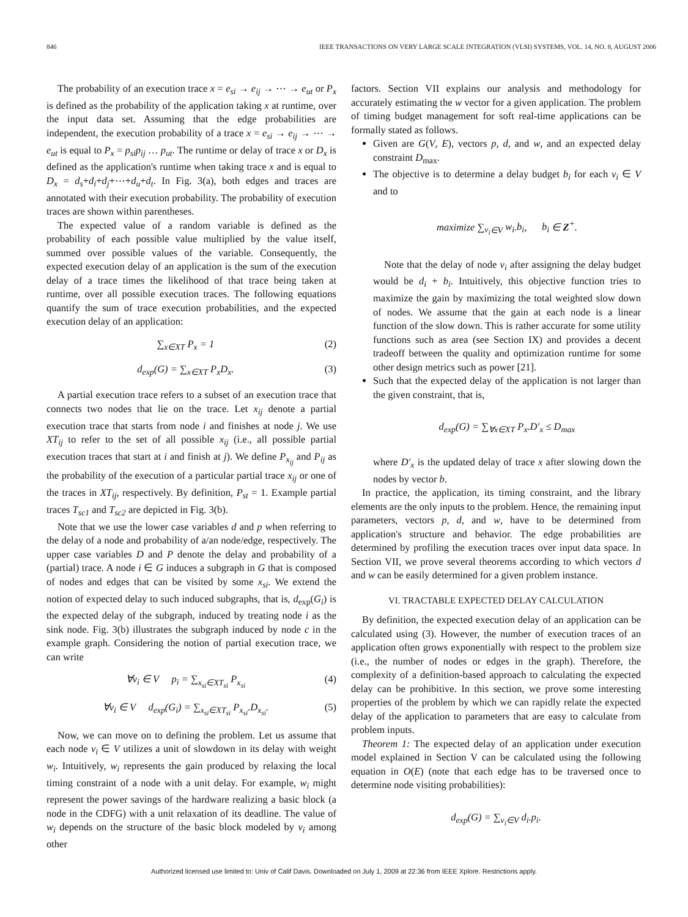846 IEEE TRANSACTIONS ON VERY LARGE SCALE INTEGRATION (VLSI) SYSTEMS, VOL. 14, NO. 8, AUGUST 2006
The probability of an execution trace x = e<sub>si</sub> → e<sub>ij</sub> → ⋯ → e<sub>ut</sub> or P<sub>x</sub> is defined as the probability of the application taking x at runtime, over the input data set. Assuming that the edge probabilities are independent, the execution probability of a trace x = e<sub>si</sub> → e<sub>ij</sub> → ⋯ → e<sub>ut</sub> is equal to P<sub>x</sub> = p<sub>si</sub>p<sub>ij</sub> … p<sub>ut</sub>. The runtime or delay of trace x or D<sub>x</sub> is defined as the application's runtime when taking trace x and is equal to D<sub>x</sub> = d<sub>s</sub>+d<sub>i</sub>+d<sub>j</sub>+⋯+d<sub>u</sub>+d<sub>t</sub>. In Fig. 3(a), both edges and traces are annotated with their execution probability. The probability of execution traces are shown within parentheses.
The expected value of a random variable is defined as the probability of each possible value multiplied by the value itself, summed over possible values of the variable. Consequently, the expected execution delay of an application is the sum of the execution delay of a trace times the likelihood of that trace being taken at runtime, over all possible execution traces. The following equations quantify the sum of trace execution probabilities, and the expected execution delay of an application:
∑<sub>x∈XT</sub> P<sub>x</sub> = 1 (2)
d<sub>exp</sub>(G) = ∑<sub>x∈XT</sub> P<sub>x</sub>D<sub>x</sub>. (3)
A partial execution trace refers to a subset of an execution trace that connects two nodes that lie on the trace. Let x<sub>ij</sub> denote a partial execution trace that starts from node i and finishes at node j. We use XT<sub>ij</sub> to refer to the set of all possible x<sub>ij</sub> (i.e., all possible partial execution traces that start at i and finish at j). We define P<sub>x<sub>ij</sub></sub> and P<sub>ij</sub> as the probability of the execution of a particular partial trace x<sub>ij</sub> or one of the traces in XT<sub>ij</sub>, respectively. By definition, P<sub>st</sub> = 1. Example partial traces T<sub>sc1</sub> and T<sub>sc2</sub> are depicted in Fig. 3(b).
Note that we use the lower case variables d and p when referring to the delay of a node and probability of a/an node/edge, respectively. The upper case variables D and P denote the delay and probability of a (partial) trace. A node i ∈ G induces a subgraph in G that is composed of nodes and edges that can be visited by some x<sub>si</sub>. We extend the notion of expected delay to such induced subgraphs, that is, d<sub>exp</sub>(G<sub>i</sub>) is the expected delay of the subgraph, induced by treating node i as the sink node. Fig. 3(b) illustrates the subgraph induced by node c in the example graph. Considering the notion of partial execution trace, we can write
∀v<sub>i</sub> ∈ V p<sub>i</sub> = ∑<sub>x<sub>si</sub>∈XT<sub>si</sub></sub> P<sub>x<sub>si</sub></sub> (4)
∀v<sub>i</sub> ∈ V d<sub>exp</sub>(G<sub>i</sub>) = ∑<sub>x<sub>si</sub>∈XT<sub>si</sub></sub> P<sub>x<sub>si</sub></sub>.D<sub>x<sub>si</sub></sub>. (5)
Now, we can move on to defining the problem. Let us assume that each node v<sub>i</sub> ∈ V utilizes a unit of slowdown in its delay with weight w<sub>i</sub>. Intuitively, w<sub>i</sub> represents the gain produced by relaxing the local timing constraint of a node with a unit delay. For example, w<sub>i</sub> might represent the power savings of the hardware realizing a basic block (a node in the CDFG) with a unit relaxation of its deadline. The value of w<sub>i</sub> depends on the structure of the basic block modeled by v<sub>i</sub> among other
factors. Section VII explains our analysis and methodology for accurately estimating the w vector for a given application. The problem of timing budget management for soft real-time applications can be formally stated as follows.
Given are G(V, E), vectors p, d, and w, and an expected delay constraint D<sub>max</sub>.
The objective is to determine a delay budget b<sub>i</sub> for each v<sub>i</sub> ∈ V and to
maximize ∑<sub>v<sub>i</sub>∈V</sub> w<sub>i</sub>.b<sub>i</sub>, b<sub>i</sub> ∈ Z<sup>+</sup>.
Note that the delay of node v<sub>i</sub> after assigning the delay budget would be d<sub>i</sub> + b<sub>i</sub>. Intuitively, this objective function tries to maximize the gain by maximizing the total weighted slow down of nodes. We assume that the gain at each node is a linear function of the slow down. This is rather accurate for some utility functions such as area (see Section IX) and provides a decent tradeoff between the quality and optimization runtime for some other design metrics such as power [21].
Such that the expected delay of the application is not larger than the given constraint, that is,
d<sub>exp</sub>(G) = ∑<sub>∀x∈XT</sub> P<sub>x</sub>.D′<sub>x</sub> ≤ D<sub>max</sub>
where D′<sub>x</sub> is the updated delay of trace x after slowing down the nodes by vector b.
In practice, the application, its timing constraint, and the library elements are the only inputs to the problem. Hence, the remaining input parameters, vectors p, d, and w, have to be determined from application's structure and behavior. The edge probabilities are determined by profiling the execution traces over input data space. In Section VII, we prove several theorems according to which vectors d and w can be easily determined for a given problem instance.
VI. TRACTABLE EXPECTED DELAY CALCULATION
By definition, the expected execution delay of an application can be calculated using (3). However, the number of execution traces of an application often grows exponentially with respect to the problem size (i.e., the number of nodes or edges in the graph). Therefore, the complexity of a definition-based approach to calculating the expected delay can be prohibitive. In this section, we prove some interesting properties of the problem by which we can rapidly relate the expected delay of the application to parameters that are easy to calculate from problem inputs.
Theorem 1: The expected delay of an application under execution model explained in Section V can be calculated using the following equation in O(E) (note that each edge has to be traversed once to determine node visiting probabilities):
d<sub>exp</sub>(G) = ∑<sub>v<sub>i</sub>∈V</sub> d<sub>i</sub>.p<sub>i</sub>.
Authorized licensed use limited to: Univ of Calif Davis. Downloaded on July 1, 2009 at 22:36 from IEEE Xplore. Restrictions apply.